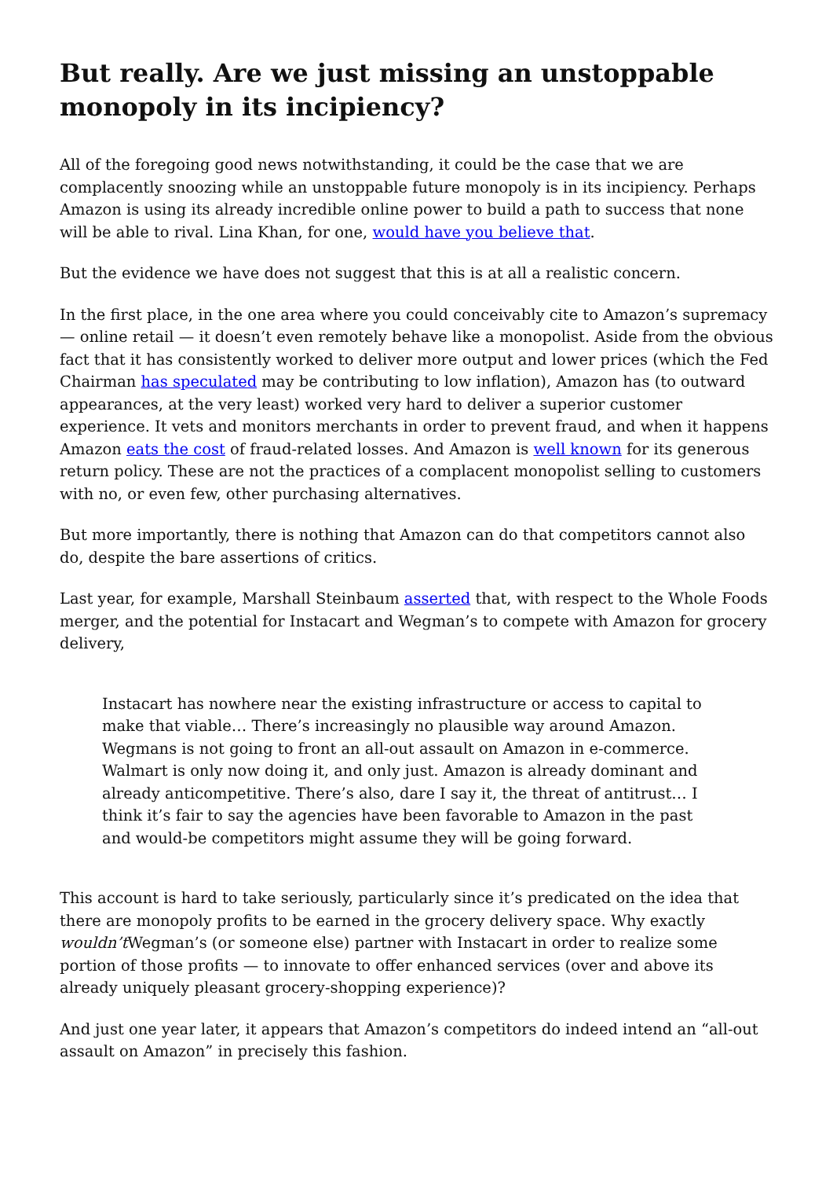But really. Are we just missing an unstoppable monopoly in its incipiency?
All of the foregoing good news notwithstanding, it could be the case that we are complacently snoozing while an unstoppable future monopoly is in its incipiency. Perhaps Amazon is using its already incredible online power to build a path to success that none will be able to rival. Lina Khan, for one, would have you believe that.
But the evidence we have does not suggest that this is at all a realistic concern.
In the first place, in the one area where you could conceivably cite to Amazon’s supremacy — online retail — it doesn’t even remotely behave like a monopolist. Aside from the obvious fact that it has consistently worked to deliver more output and lower prices (which the Fed Chairman has speculated may be contributing to low inflation), Amazon has (to outward appearances, at the very least) worked very hard to deliver a superior customer experience. It vets and monitors merchants in order to prevent fraud, and when it happens Amazon eats the cost of fraud-related losses. And Amazon is well known for its generous return policy. These are not the practices of a complacent monopolist selling to customers with no, or even few, other purchasing alternatives.
But more importantly, there is nothing that Amazon can do that competitors cannot also do, despite the bare assertions of critics.
Last year, for example, Marshall Steinbaum asserted that, with respect to the Whole Foods merger, and the potential for Instacart and Wegman’s to compete with Amazon for grocery delivery,
Instacart has nowhere near the existing infrastructure or access to capital to make that viable… There’s increasingly no plausible way around Amazon. Wegmans is not going to front an all-out assault on Amazon in e-commerce. Walmart is only now doing it, and only just. Amazon is already dominant and already anticompetitive. There’s also, dare I say it, the threat of antitrust… I think it’s fair to say the agencies have been favorable to Amazon in the past and would-be competitors might assume they will be going forward.
This account is hard to take seriously, particularly since it’s predicated on the idea that there are monopoly profits to be earned in the grocery delivery space. Why exactly wouldn’t Wegman’s (or someone else) partner with Instacart in order to realize some portion of those profits — to innovate to offer enhanced services (over and above its already uniquely pleasant grocery-shopping experience)?
And just one year later, it appears that Amazon’s competitors do indeed intend an “all-out assault on Amazon” in precisely this fashion.